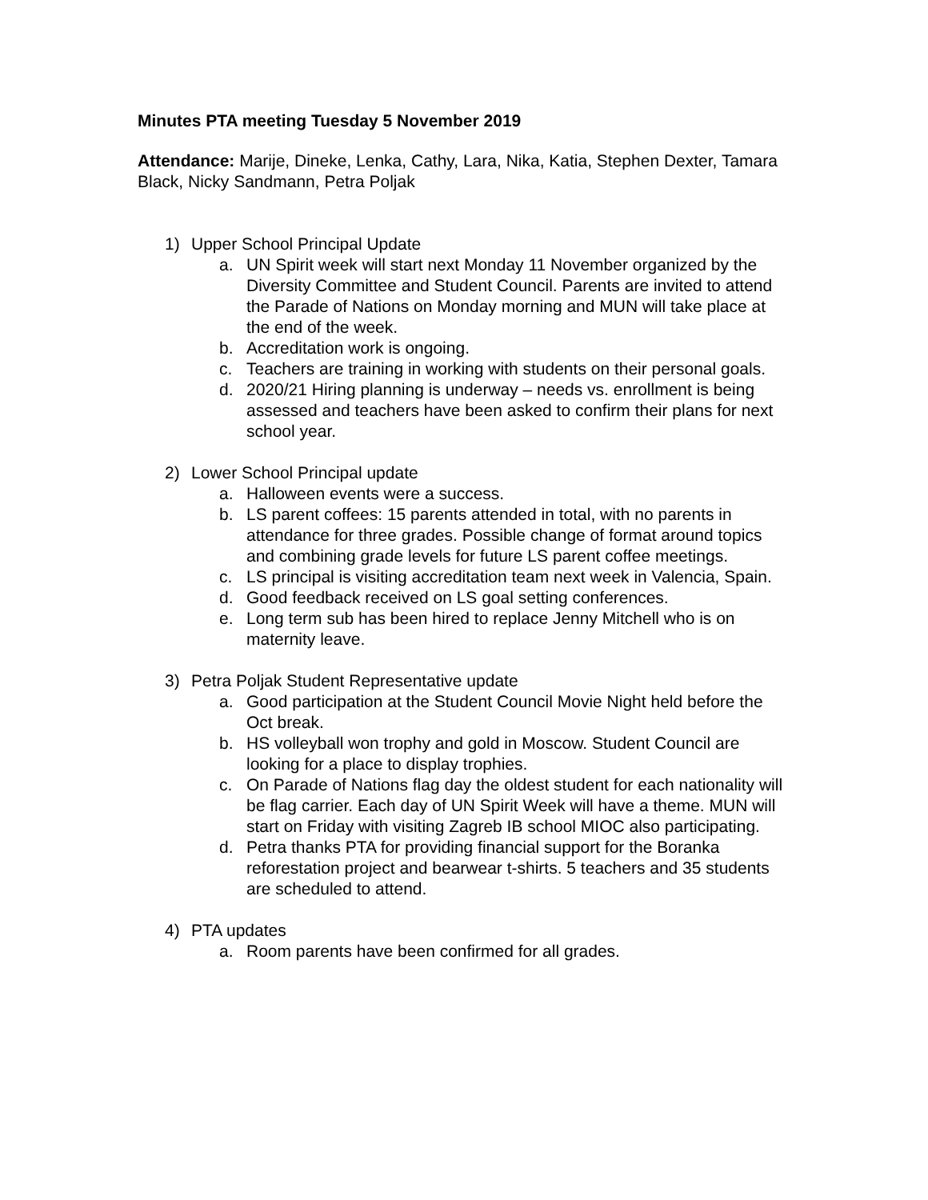Minutes PTA meeting Tuesday 5 November 2019
Attendance: Marije, Dineke, Lenka, Cathy, Lara, Nika, Katia, Stephen Dexter, Tamara Black, Nicky Sandmann, Petra Poljak
1) Upper School Principal Update
a. UN Spirit week will start next Monday 11 November organized by the Diversity Committee and Student Council. Parents are invited to attend the Parade of Nations on Monday morning and MUN will take place at the end of the week.
b. Accreditation work is ongoing.
c. Teachers are training in working with students on their personal goals.
d. 2020/21 Hiring planning is underway – needs vs. enrollment is being assessed and teachers have been asked to confirm their plans for next school year.
2) Lower School Principal update
a. Halloween events were a success.
b. LS parent coffees: 15 parents attended in total, with no parents in attendance for three grades. Possible change of format around topics and combining grade levels for future LS parent coffee meetings.
c. LS principal is visiting accreditation team next week in Valencia, Spain.
d. Good feedback received on LS goal setting conferences.
e. Long term sub has been hired to replace Jenny Mitchell who is on maternity leave.
3) Petra Poljak Student Representative update
a. Good participation at the Student Council Movie Night held before the Oct break.
b. HS volleyball won trophy and gold in Moscow. Student Council are looking for a place to display trophies.
c. On Parade of Nations flag day the oldest student for each nationality will be flag carrier. Each day of UN Spirit Week will have a theme. MUN will start on Friday with visiting Zagreb IB school MIOC also participating.
d. Petra thanks PTA for providing financial support for the Boranka reforestation project and bearwear t-shirts. 5 teachers and 35 students are scheduled to attend.
4) PTA updates
a. Room parents have been confirmed for all grades.